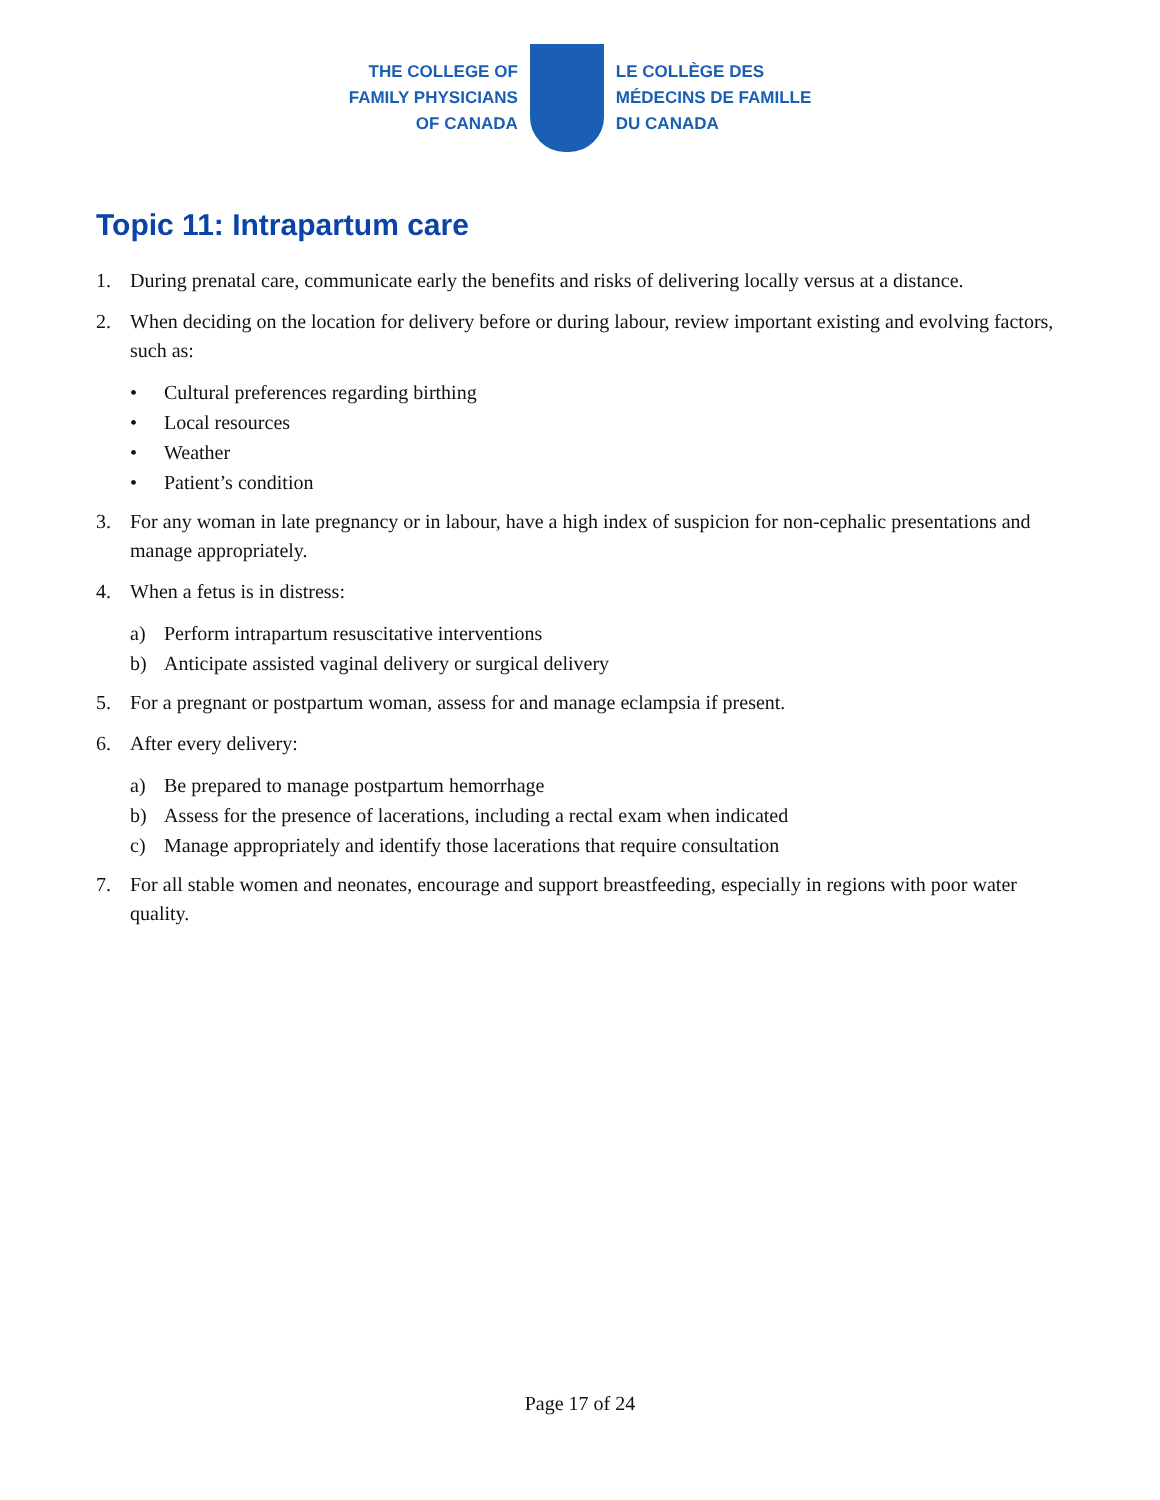THE COLLEGE OF
FAMILY PHYSICIANS
OF CANADA
LE COLLÈGE DES
MÉDECINS DE FAMILLE
DU CANADA
Topic 11: Intrapartum care
1. During prenatal care, communicate early the benefits and risks of delivering locally versus at a distance.
2. When deciding on the location for delivery before or during labour, review important existing and evolving factors, such as:
• Cultural preferences regarding birthing
• Local resources
• Weather
• Patient’s condition
3. For any woman in late pregnancy or in labour, have a high index of suspicion for non-cephalic presentations and manage appropriately.
4. When a fetus is in distress:
a) Perform intrapartum resuscitative interventions
b) Anticipate assisted vaginal delivery or surgical delivery
5. For a pregnant or postpartum woman, assess for and manage eclampsia if present.
6. After every delivery:
a) Be prepared to manage postpartum hemorrhage
b) Assess for the presence of lacerations, including a rectal exam when indicated
c) Manage appropriately and identify those lacerations that require consultation
7. For all stable women and neonates, encourage and support breastfeeding, especially in regions with poor water quality.
Page 17 of 24